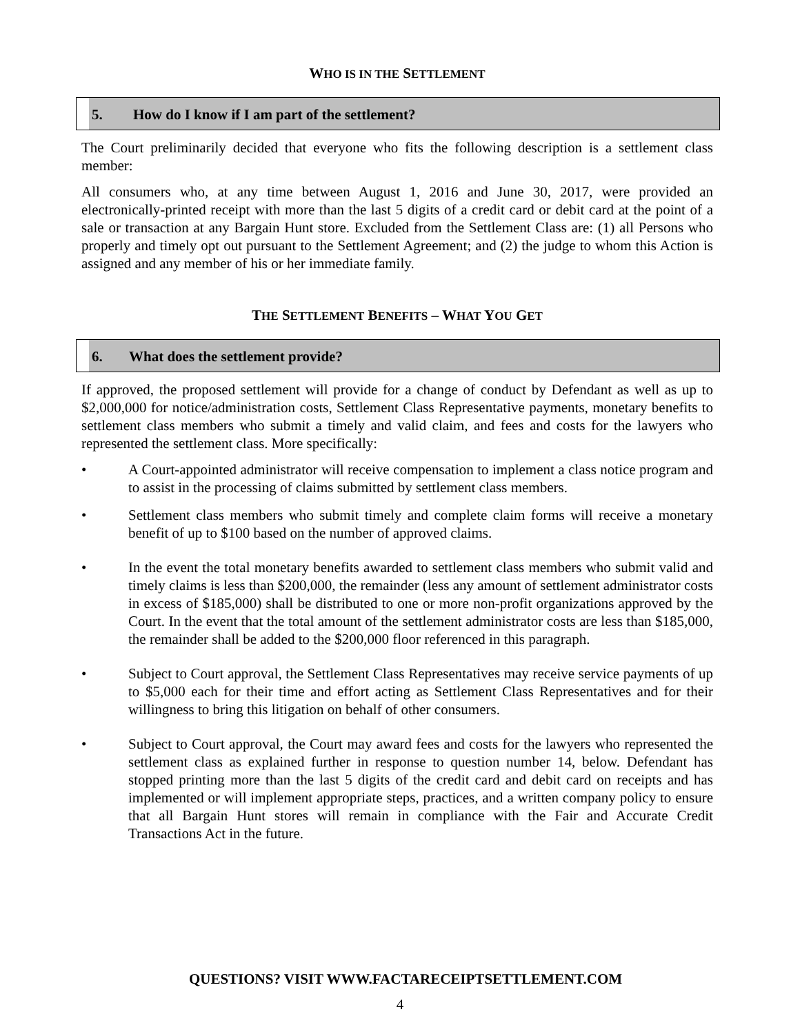WHO IS IN THE SETTLEMENT
5. How do I know if I am part of the settlement?
The Court preliminarily decided that everyone who fits the following description is a settlement class member:
All consumers who, at any time between August 1, 2016 and June 30, 2017, were provided an electronically-printed receipt with more than the last 5 digits of a credit card or debit card at the point of a sale or transaction at any Bargain Hunt store. Excluded from the Settlement Class are: (1) all Persons who properly and timely opt out pursuant to the Settlement Agreement; and (2) the judge to whom this Action is assigned and any member of his or her immediate family.
THE SETTLEMENT BENEFITS – WHAT YOU GET
6. What does the settlement provide?
If approved, the proposed settlement will provide for a change of conduct by Defendant as well as up to $2,000,000 for notice/administration costs, Settlement Class Representative payments, monetary benefits to settlement class members who submit a timely and valid claim, and fees and costs for the lawyers who represented the settlement class. More specifically:
• A Court-appointed administrator will receive compensation to implement a class notice program and to assist in the processing of claims submitted by settlement class members.
• Settlement class members who submit timely and complete claim forms will receive a monetary benefit of up to $100 based on the number of approved claims.
• In the event the total monetary benefits awarded to settlement class members who submit valid and timely claims is less than $200,000, the remainder (less any amount of settlement administrator costs in excess of $185,000) shall be distributed to one or more non-profit organizations approved by the Court. In the event that the total amount of the settlement administrator costs are less than $185,000, the remainder shall be added to the $200,000 floor referenced in this paragraph.
• Subject to Court approval, the Settlement Class Representatives may receive service payments of up to $5,000 each for their time and effort acting as Settlement Class Representatives and for their willingness to bring this litigation on behalf of other consumers.
• Subject to Court approval, the Court may award fees and costs for the lawyers who represented the settlement class as explained further in response to question number 14, below. Defendant has stopped printing more than the last 5 digits of the credit card and debit card on receipts and has implemented or will implement appropriate steps, practices, and a written company policy to ensure that all Bargain Hunt stores will remain in compliance with the Fair and Accurate Credit Transactions Act in the future.
QUESTIONS? VISIT WWW.FACTARECEIPTSETTLEMENT.COM
4